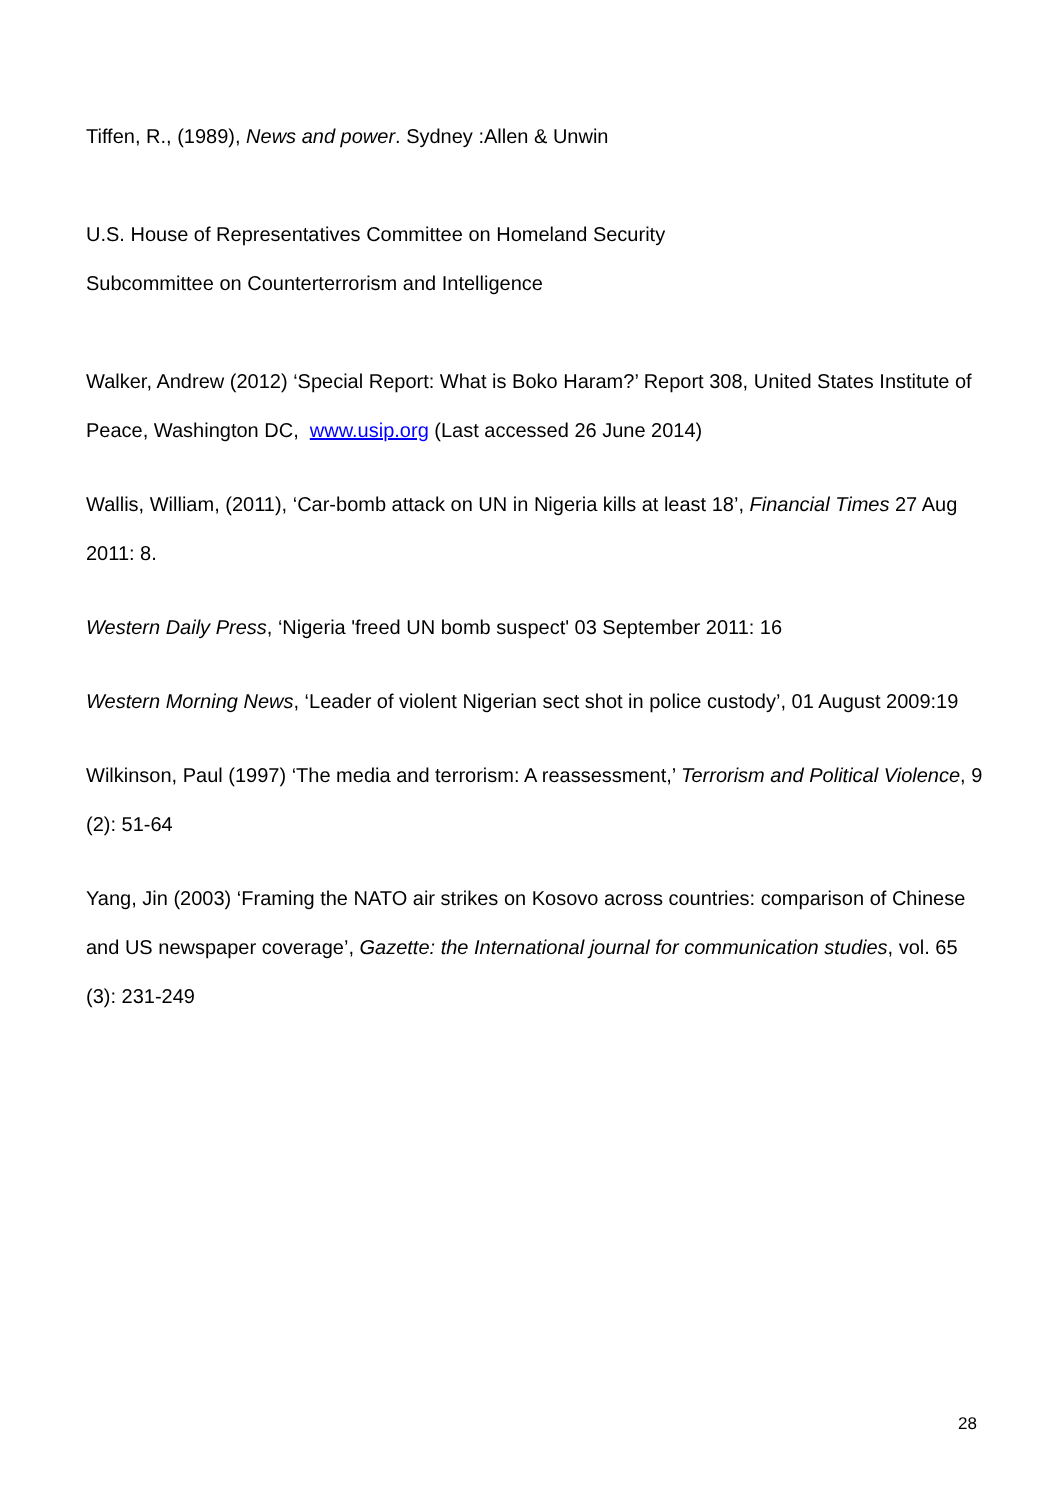Tiffen, R., (1989), News and power. Sydney :Allen & Unwin
U.S. House of Representatives Committee on Homeland Security
Subcommittee on Counterterrorism and Intelligence
Walker, Andrew (2012) ‘Special Report: What is Boko Haram?’ Report 308, United States Institute of Peace, Washington DC, www.usip.org (Last accessed 26 June 2014)
Wallis, William, (2011), ‘Car-bomb attack on UN in Nigeria kills at least 18’, Financial Times 27 Aug 2011: 8.
Western Daily Press, ‘Nigeria 'freed UN bomb suspect' 03 September 2011: 16
Western Morning News, ‘Leader of violent Nigerian sect shot in police custody’, 01 August 2009:19
Wilkinson, Paul (1997) ‘The media and terrorism: A reassessment,’ Terrorism and Political Violence, 9 (2): 51-64
Yang, Jin (2003) ‘Framing the NATO air strikes on Kosovo across countries: comparison of Chinese and US newspaper coverage’, Gazette: the International journal for communication studies, vol. 65 (3): 231-249
28